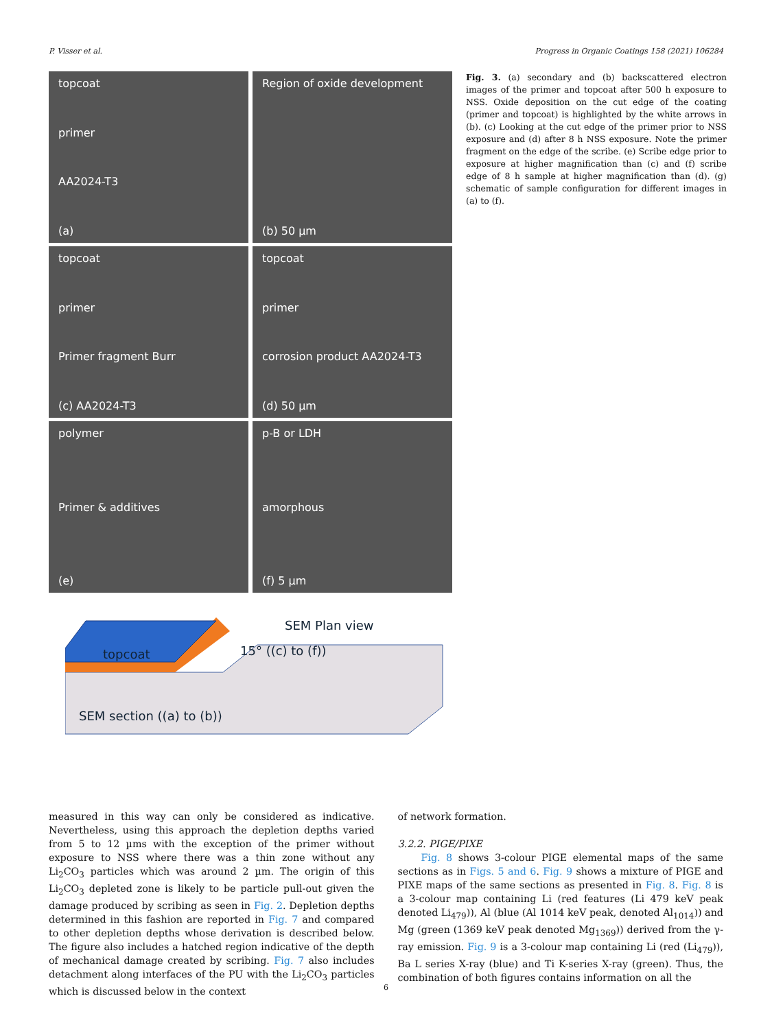P. Visser et al. Progress in Organic Coatings 158 (2021) 106284
topcoat
primer
AA2024-T3
(a)
Region of oxide development
(b) 50 µm
topcoat
primer
Primer fragment Burr
(c) AA2024-T3
topcoat
primer
corrosion product AA2024-T3
(d) 50 µm
polymer
Primer & additives
(e)
p-B or LDH
amorphous
(f) 5 µm
Fig. 3. (a) secondary and (b) backscattered electron images of the primer and topcoat after 500 h exposure to NSS. Oxide deposition on the cut edge of the coating (primer and topcoat) is highlighted by the white arrows in (b). (c) Looking at the cut edge of the primer prior to NSS exposure and (d) after 8 h NSS exposure. Note the primer fragment on the edge of the scribe. (e) Scribe edge prior to exposure at higher magnification than (c) and (f) scribe edge of 8 h sample at higher magnification than (d). (g) schematic of sample configuration for different images in (a) to (f).
topcoat
SEM Plan view
15° ((c) to (f))
SEM section ((a) to (b))
measured in this way can only be considered as indicative. Nevertheless, using this approach the depletion depths varied from 5 to 12 µms with the exception of the primer without exposure to NSS where there was a thin zone without any Li<sub>2</sub>CO<sub>3</sub> particles which was around 2 µm. The origin of this Li<sub>2</sub>CO<sub>3</sub> depleted zone is likely to be particle pull-out given the damage produced by scribing as seen in Fig. 2. Depletion depths determined in this fashion are reported in Fig. 7 and compared to other depletion depths whose derivation is described below. The figure also includes a hatched region indicative of the depth of mechanical damage created by scribing. Fig. 7 also includes detachment along interfaces of the PU with the Li<sub>2</sub>CO<sub>3</sub> particles which is discussed below in the context
of network formation.
3.2.2. PIGE/PIXE
Fig. 8 shows 3-colour PIGE elemental maps of the same sections as in Figs. 5 and 6. Fig. 9 shows a mixture of PIGE and PIXE maps of the same sections as presented in Fig. 8. Fig. 8 is a 3-colour map containing Li (red features (Li 479 keV peak denoted Li<sub>479</sub>)), Al (blue (Al 1014 keV peak, denoted Al<sub>1014</sub>)) and Mg (green (1369 keV peak denoted Mg<sub>1369</sub>)) derived from the γ-ray emission. Fig. 9 is a 3-colour map containing Li (red (Li<sub>479</sub>)), Ba L series X-ray (blue) and Ti K-series X-ray (green). Thus, the combination of both figures contains information on all the
6